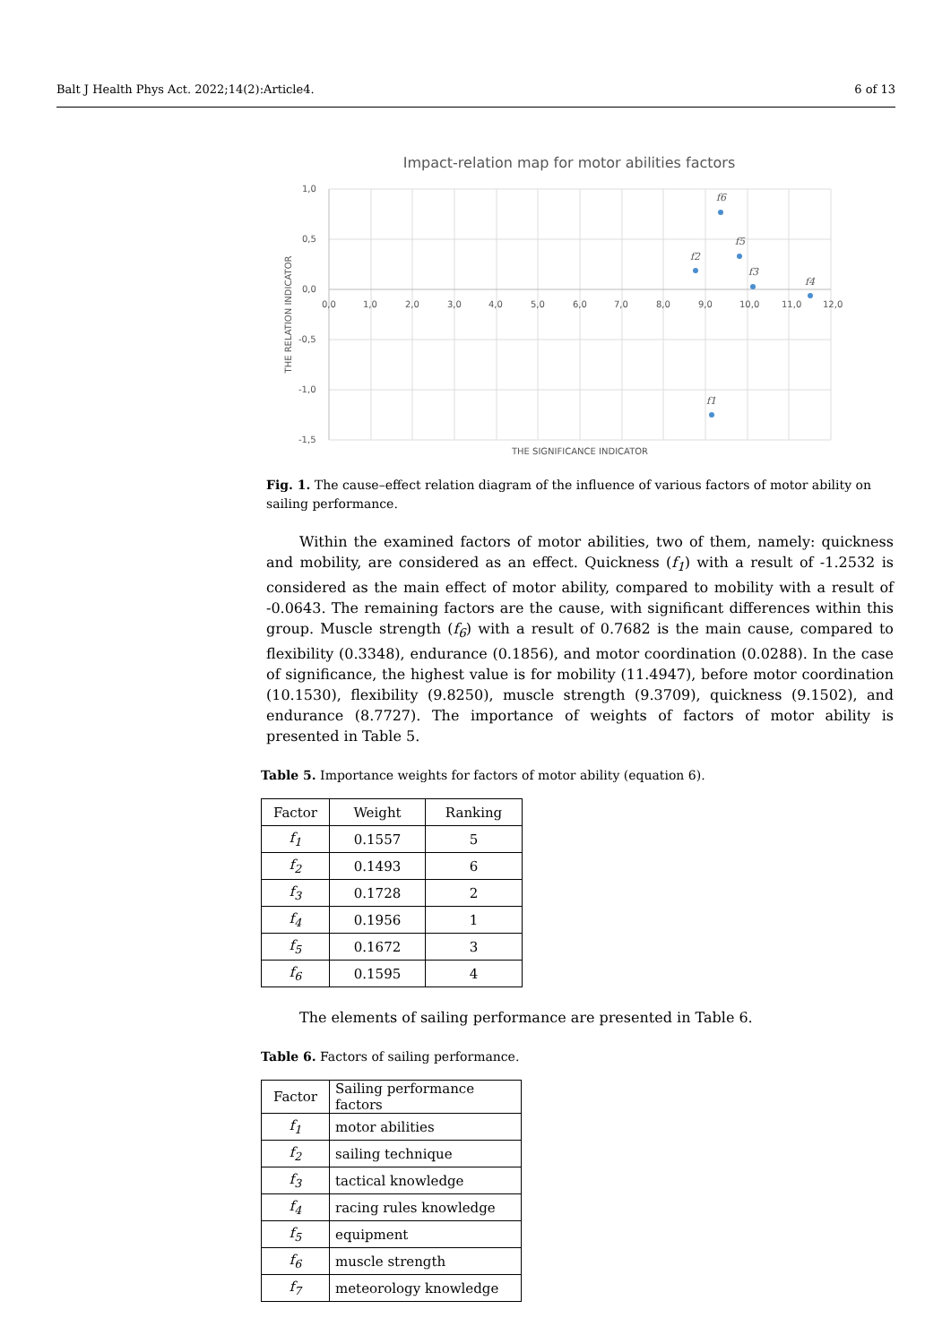Balt J Health Phys Act. 2022;14(2):Article4. 6 of 13
Impact-relation map for motor abilities factors
1,0
0,5
0,0
-0,5
-1,0
-1,5
0,0
1,0
2,0
3,0
4,0
5,0
6,0
7,0
8,0
9,0
10,0
11,0
12,0
THE SIGNIFICANCE INDICATOR
THE RELATION INDICATOR
f1
f2
f3
f4
f5
f6
Fig. 1. The cause–effect relation diagram of the influence of various factors of motor ability on sailing performance.
Within the examined factors of motor abilities, two of them, namely: quickness and mobility, are considered as an effect. Quickness (f<sub>1</sub>) with a result of -1.2532 is considered as the main effect of motor ability, compared to mobility with a result of -0.0643. The remaining factors are the cause, with significant differences within this group. Muscle strength (f<sub>6</sub>) with a result of 0.7682 is the main cause, compared to flexibility (0.3348), endurance (0.1856), and motor coordination (0.0288). In the case of significance, the highest value is for mobility (11.4947), before motor coordination (10.1530), flexibility (9.8250), muscle strength (9.3709), quickness (9.1502), and endurance (8.7727). The importance of weights of factors of motor ability is presented in Table 5.
Table 5. Importance weights for factors of motor ability (equation 6).
| Factor | Weight | Ranking |
| --- | --- | --- |
| f<sub>1</sub> | 0.1557 | 5 |
| f<sub>2</sub> | 0.1493 | 6 |
| f<sub>3</sub> | 0.1728 | 2 |
| f<sub>4</sub> | 0.1956 | 1 |
| f<sub>5</sub> | 0.1672 | 3 |
| f<sub>6</sub> | 0.1595 | 4 |
The elements of sailing performance are presented in Table 6.
Table 6. Factors of sailing performance.
| Factor | Sailing performance factors |
| --- | --- |
| f<sub>1</sub> | motor abilities |
| f<sub>2</sub> | sailing technique |
| f<sub>3</sub> | tactical knowledge |
| f<sub>4</sub> | racing rules knowledge |
| f<sub>5</sub> | equipment |
| f<sub>6</sub> | muscle strength |
| f<sub>7</sub> | meteorology knowledge |